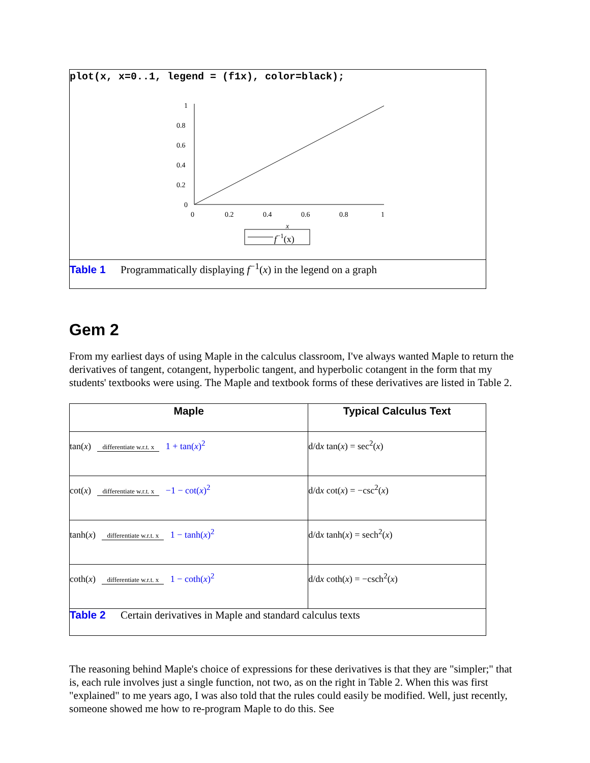plot(x, x=0..1, legend = (f1x), color=black);
1
0.8
0.6
0.4
0.2
0
0
0.2
0.4
0.6
0.8
1
x
f−1(x)
Table 1 Programmatically displaying f<sup>−1</sup>(x) in the legend on a graph
Gem 2
From my earliest days of using Maple in the calculus classroom, I've always wanted Maple to return the derivatives of tangent, cotangent, hyperbolic tangent, and hyperbolic cotangent in the form that my students' textbooks were using. The Maple and textbook forms of these derivatives are listed in Table 2.
| Maple | Typical Calculus Text |
| --- | --- |
| tan( x ) differentiate w.r.t. x 1 + tan( x )<sup>2</sup> | d/d x tan( x ) = sec<sup>2</sup>( x ) |
| cot( x ) differentiate w.r.t. x −1 − cot( x )<sup>2</sup> | d/d x cot( x ) = −csc<sup>2</sup>( x ) |
| tanh( x ) differentiate w.r.t. x 1 − tanh( x )<sup>2</sup> | d/d x tanh( x ) = sech<sup>2</sup>( x ) |
| coth( x ) differentiate w.r.t. x 1 − coth( x )<sup>2</sup> | d/d x coth( x ) = −csch<sup>2</sup>( x ) |
| Table 2 Certain derivatives in Maple and standard calculus texts | |
The reasoning behind Maple's choice of expressions for these derivatives is that they are "simpler;" that is, each rule involves just a single function, not two, as on the right in Table 2. When this was first "explained" to me years ago, I was also told that the rules could easily be modified. Well, just recently, someone showed me how to re-program Maple to do this. See